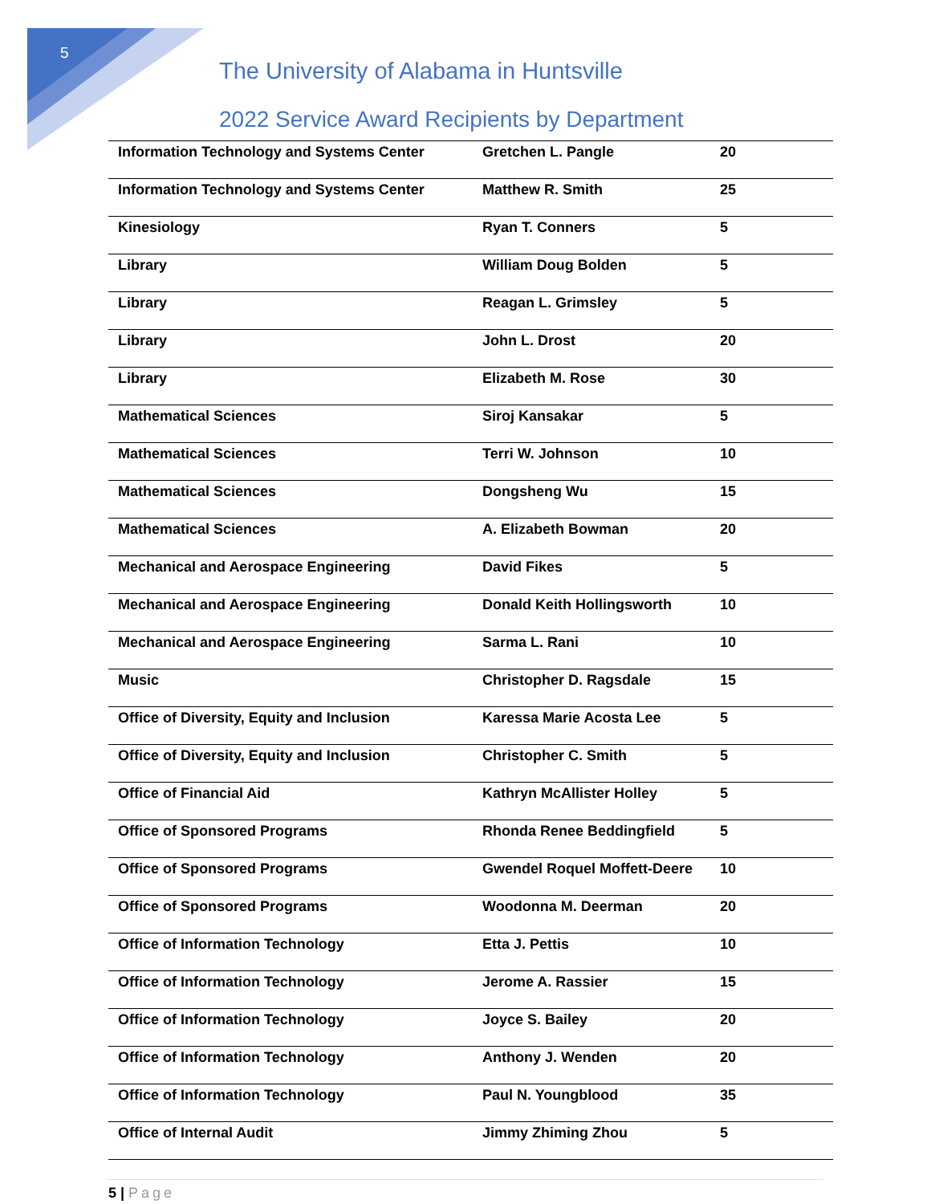5
The University of Alabama in Huntsville
2022 Service Award Recipients by Department
| Information Technology and Systems Center | Gretchen L. Pangle | 20 |
| Information Technology and Systems Center | Matthew R. Smith | 25 |
| Kinesiology | Ryan T. Conners | 5 |
| Library | William Doug Bolden | 5 |
| Library | Reagan L. Grimsley | 5 |
| Library | John L. Drost | 20 |
| Library | Elizabeth M. Rose | 30 |
| Mathematical Sciences | Siroj Kansakar | 5 |
| Mathematical Sciences | Terri W. Johnson | 10 |
| Mathematical Sciences | Dongsheng Wu | 15 |
| Mathematical Sciences | A. Elizabeth Bowman | 20 |
| Mechanical and Aerospace Engineering | David Fikes | 5 |
| Mechanical and Aerospace Engineering | Donald Keith Hollingsworth | 10 |
| Mechanical and Aerospace Engineering | Sarma L. Rani | 10 |
| Music | Christopher D. Ragsdale | 15 |
| Office of Diversity, Equity and Inclusion | Karessa Marie Acosta Lee | 5 |
| Office of Diversity, Equity and Inclusion | Christopher C. Smith | 5 |
| Office of Financial Aid | Kathryn McAllister Holley | 5 |
| Office of Sponsored Programs | Rhonda Renee Beddingfield | 5 |
| Office of Sponsored Programs | Gwendel Roquel Moffett-Deere | 10 |
| Office of Sponsored Programs | Woodonna M. Deerman | 20 |
| Office of Information Technology | Etta J. Pettis | 10 |
| Office of Information Technology | Jerome A. Rassier | 15 |
| Office of Information Technology | Joyce S. Bailey | 20 |
| Office of Information Technology | Anthony J. Wenden | 20 |
| Office of Information Technology | Paul N. Youngblood | 35 |
| Office of Internal Audit | Jimmy Zhiming Zhou | 5 |
5 | Page